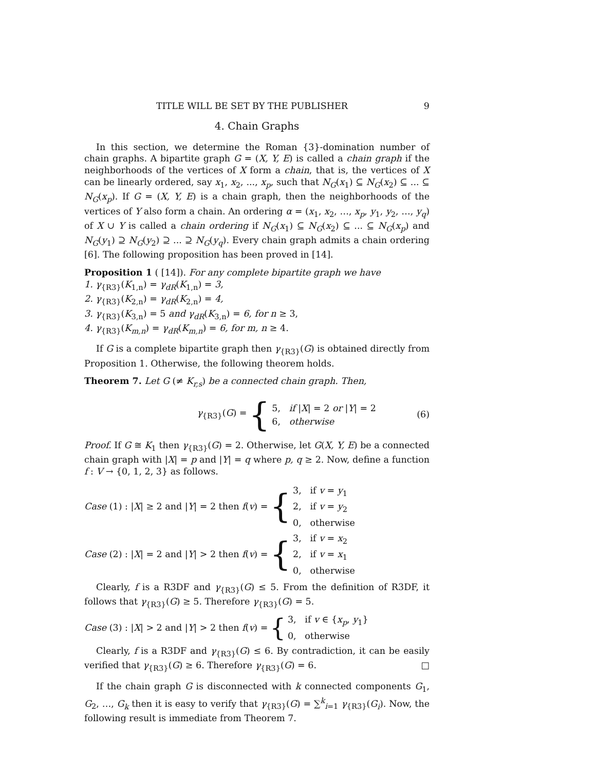TITLE WILL BE SET BY THE PUBLISHER 9
4. Chain Graphs
In this section, we determine the Roman {3}-domination number of chain graphs. A bipartite graph G = (X, Y, E) is called a chain graph if the neighborhoods of the vertices of X form a chain, that is, the vertices of X can be linearly ordered, say x<sub>1</sub>, x<sub>2</sub>, ..., x<sub>p</sub>, such that N<sub>G</sub>(x<sub>1</sub>) ⊆ N<sub>G</sub>(x<sub>2</sub>) ⊆ ... ⊆ N<sub>G</sub>(x<sub>p</sub>). If G = (X, Y, E) is a chain graph, then the neighborhoods of the vertices of Y also form a chain. An ordering α = (x<sub>1</sub>, x<sub>2</sub>, …, x<sub>p</sub>, y<sub>1</sub>, y<sub>2</sub>, …, y<sub>q</sub>) of X ∪ Y is called a chain ordering if N<sub>G</sub>(x<sub>1</sub>) ⊆ N<sub>G</sub>(x<sub>2</sub>) ⊆ ... ⊆ N<sub>G</sub>(x<sub>p</sub>) and N<sub>G</sub>(y<sub>1</sub>) ⊇ N<sub>G</sub>(y<sub>2</sub>) ⊇ ... ⊇ N<sub>G</sub>(y<sub>q</sub>). Every chain graph admits a chain ordering [6]. The following proposition has been proved in [14].
Proposition 1 ( [14]). For any complete bipartite graph we have
1. γ<sub>{R3}</sub>(K<sub>1,n</sub>) = γ<sub>dR</sub>(K<sub>1,n</sub>) = 3,
2. γ<sub>{R3}</sub>(K<sub>2,n</sub>) = γ<sub>dR</sub>(K<sub>2,n</sub>) = 4,
3. γ<sub>{R3}</sub>(K<sub>3,n</sub>) = 5 and γ<sub>dR</sub>(K<sub>3,n</sub>) = 6, for n ≥ 3,
4. γ<sub>{R3}</sub>(K<sub>m,n</sub>) = γ<sub>dR</sub>(K<sub>m,n</sub>) = 6, for m, n ≥ 4.
If G is a complete bipartite graph then γ<sub>{R3}</sub>(G) is obtained directly from Proposition 1. Otherwise, the following theorem holds.
Theorem 7. Let G (≠ K<sub>r,s</sub>) be a connected chain graph. Then,
γ<sub>{R3}</sub>(G) = {
5, if |X| = 2 or |Y| = 2
6, otherwise
(6)
Proof. If G ≅ K<sub>1</sub> then γ<sub>{R3}</sub>(G) = 2. Otherwise, let G(X, Y, E) be a connected chain graph with |X| = p and |Y| = q where p, q ≥ 2. Now, define a function f : V → {0, 1, 2, 3} as follows.
Case (1) : |X| ≥ 2 and |Y| = 2 then f(v) = {
3, if v = y<sub>1</sub>
2, if v = y<sub>2</sub>
0, otherwise
Case (2) : |X| = 2 and |Y| > 2 then f(v) = {
3, if v = x<sub>2</sub>
2, if v = x<sub>1</sub>
0, otherwise
Clearly, f is a R3DF and γ<sub>{R3}</sub>(G) ≤ 5. From the definition of R3DF, it follows that γ<sub>{R3}</sub>(G) ≥ 5. Therefore γ<sub>{R3}</sub>(G) = 5.
Case (3) : |X| > 2 and |Y| > 2 then f(v) = {
3, if v ∈ {x<sub>p</sub>, y<sub>1</sub>}
0, otherwise
Clearly, f is a R3DF and γ<sub>{R3}</sub>(G) ≤ 6. By contradiction, it can be easily verified that γ<sub>{R3}</sub>(G) ≥ 6. Therefore γ<sub>{R3}</sub>(G) = 6. □
If the chain graph G is disconnected with k connected components G<sub>1</sub>, G<sub>2</sub>, …, G<sub>k</sub> then it is easy to verify that γ<sub>{R3}</sub>(G) = ∑<sup>k</sup><sub>i=1</sub> γ<sub>{R3}</sub>(G<sub>i</sub>). Now, the following result is immediate from Theorem 7.